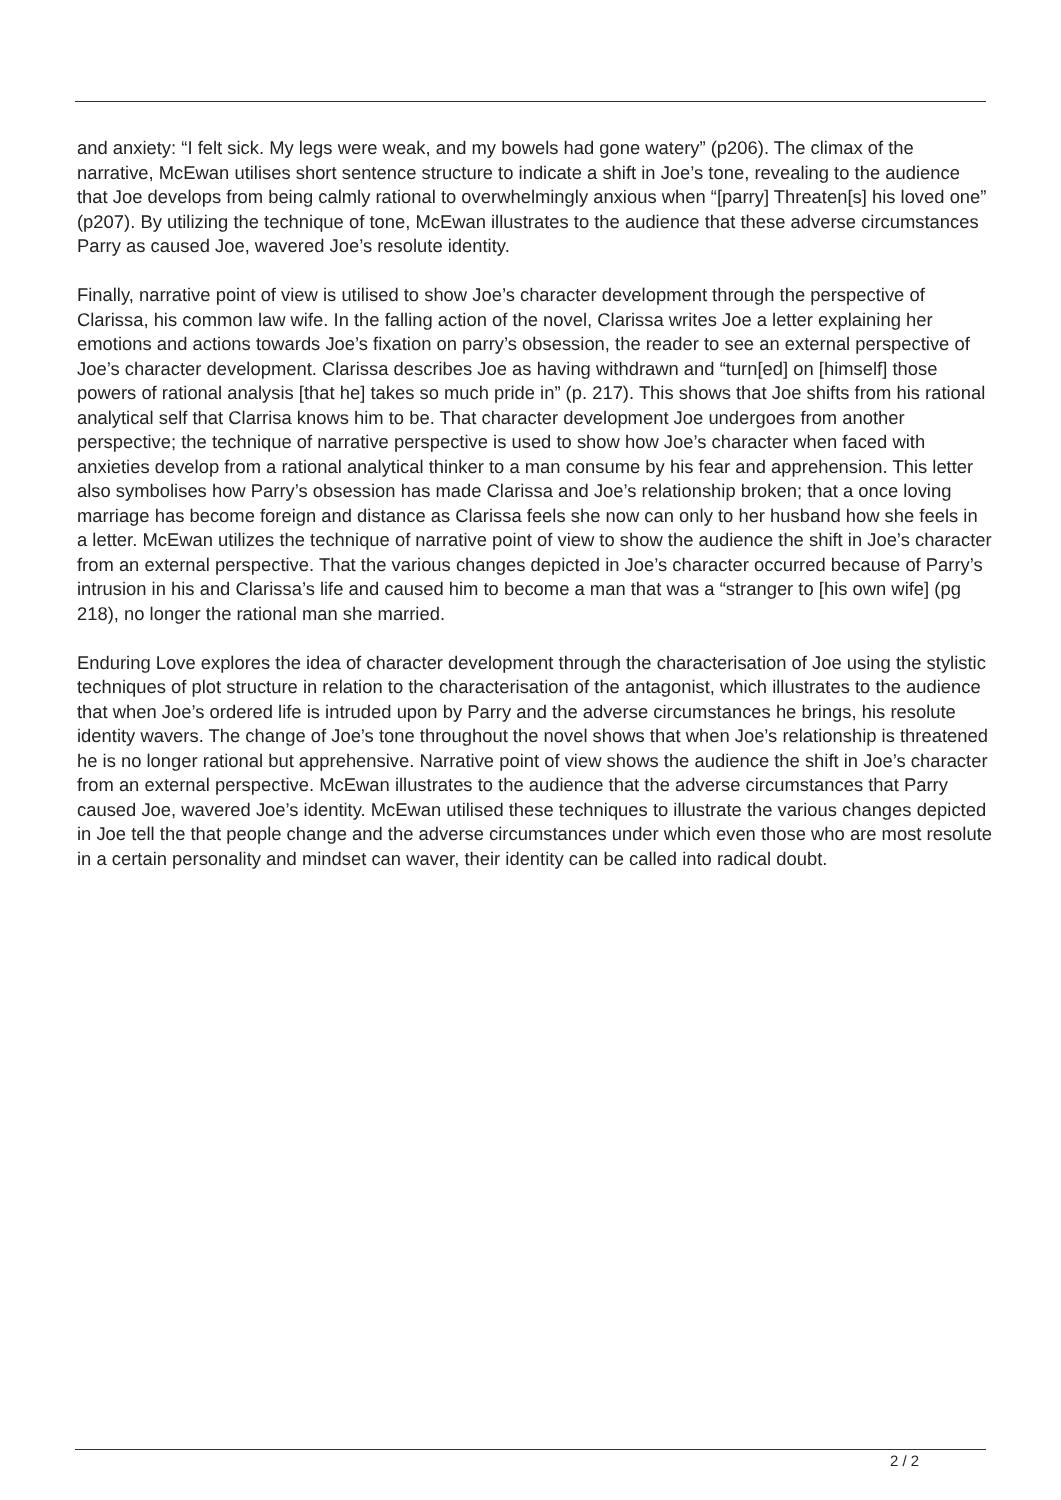and anxiety: “I felt sick. My legs were weak, and my bowels had gone watery” (p206). The climax of the narrative, McEwan utilises short sentence structure to indicate a shift in Joe’s tone, revealing to the audience that Joe develops from being calmly rational to overwhelmingly anxious when “[parry] Threaten[s] his loved one” (p207). By utilizing the technique of tone, McEwan illustrates to the audience that these adverse circumstances Parry as caused Joe, wavered Joe’s resolute identity.
Finally, narrative point of view is utilised to show Joe’s character development through the perspective of Clarissa, his common law wife. In the falling action of the novel, Clarissa writes Joe a letter explaining her emotions and actions towards Joe’s fixation on parry’s obsession, the reader to see an external perspective of Joe’s character development. Clarissa describes Joe as having withdrawn and “turn[ed] on [himself] those powers of rational analysis [that he] takes so much pride in” (p. 217). This shows that Joe shifts from his rational analytical self that Clarrisa knows him to be. That character development Joe undergoes from another perspective; the technique of narrative perspective is used to show how Joe’s character when faced with anxieties develop from a rational analytical thinker to a man consume by his fear and apprehension. This letter also symbolises how Parry’s obsession has made Clarissa and Joe’s relationship broken; that a once loving marriage has become foreign and distance as Clarissa feels she now can only to her husband how she feels in a letter. McEwan utilizes the technique of narrative point of view to show the audience the shift in Joe’s character from an external perspective. That the various changes depicted in Joe’s character occurred because of Parry’s intrusion in his and Clarissa’s life and caused him to become a man that was a “stranger to [his own wife] (pg 218), no longer the rational man she married.
Enduring Love explores the idea of character development through the characterisation of Joe using the stylistic techniques of plot structure in relation to the characterisation of the antagonist, which illustrates to the audience that when Joe’s ordered life is intruded upon by Parry and the adverse circumstances he brings, his resolute identity wavers. The change of Joe’s tone throughout the novel shows that when Joe’s relationship is threatened he is no longer rational but apprehensive. Narrative point of view shows the audience the shift in Joe’s character from an external perspective. McEwan illustrates to the audience that the adverse circumstances that Parry caused Joe, wavered Joe’s identity. McEwan utilised these techniques to illustrate the various changes depicted in Joe tell the that people change and the adverse circumstances under which even those who are most resolute in a certain personality and mindset can waver, their identity can be called into radical doubt.
2 / 2